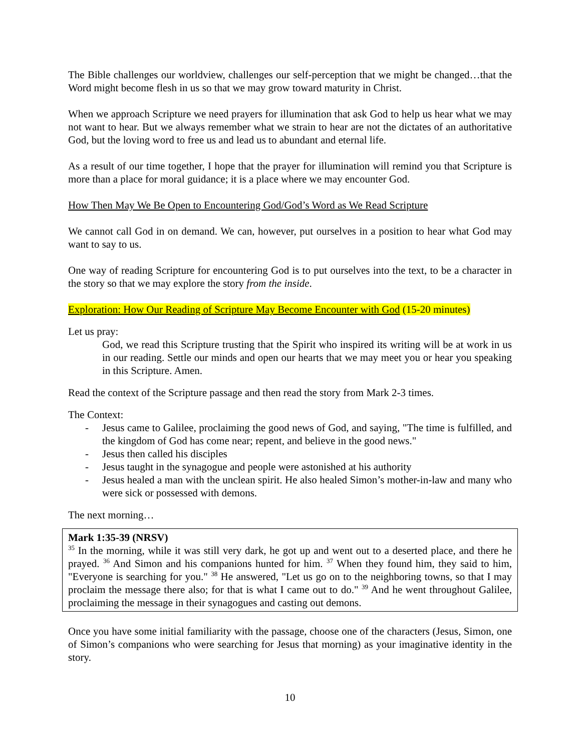The Bible challenges our worldview, challenges our self-perception that we might be changed…that the Word might become flesh in us so that we may grow toward maturity in Christ.
When we approach Scripture we need prayers for illumination that ask God to help us hear what we may not want to hear. But we always remember what we strain to hear are not the dictates of an authoritative God, but the loving word to free us and lead us to abundant and eternal life.
As a result of our time together, I hope that the prayer for illumination will remind you that Scripture is more than a place for moral guidance; it is a place where we may encounter God.
How Then May We Be Open to Encountering God/God’s Word as We Read Scripture
We cannot call God in on demand. We can, however, put ourselves in a position to hear what God may want to say to us.
One way of reading Scripture for encountering God is to put ourselves into the text, to be a character in the story so that we may explore the story from the inside.
Exploration: How Our Reading of Scripture May Become Encounter with God (15-20 minutes)
Let us pray:
God, we read this Scripture trusting that the Spirit who inspired its writing will be at work in us in our reading. Settle our minds and open our hearts that we may meet you or hear you speaking in this Scripture. Amen.
Read the context of the Scripture passage and then read the story from Mark 2-3 times.
The Context:
- Jesus came to Galilee, proclaiming the good news of God, and saying, "The time is fulfilled, and the kingdom of God has come near; repent, and believe in the good news."
- Jesus then called his disciples
- Jesus taught in the synagogue and people were astonished at his authority
- Jesus healed a man with the unclean spirit. He also healed Simon’s mother-in-law and many who were sick or possessed with demons.
The next morning…
Mark 1:35-39 (NRSV)
<sup>35</sup> In the morning, while it was still very dark, he got up and went out to a deserted place, and there he prayed. <sup>36</sup> And Simon and his companions hunted for him. <sup>37</sup> When they found him, they said to him, "Everyone is searching for you." <sup>38</sup> He answered, "Let us go on to the neighboring towns, so that I may proclaim the message there also; for that is what I came out to do." <sup>39</sup> And he went throughout Galilee, proclaiming the message in their synagogues and casting out demons.
Once you have some initial familiarity with the passage, choose one of the characters (Jesus, Simon, one of Simon’s companions who were searching for Jesus that morning) as your imaginative identity in the story.
10